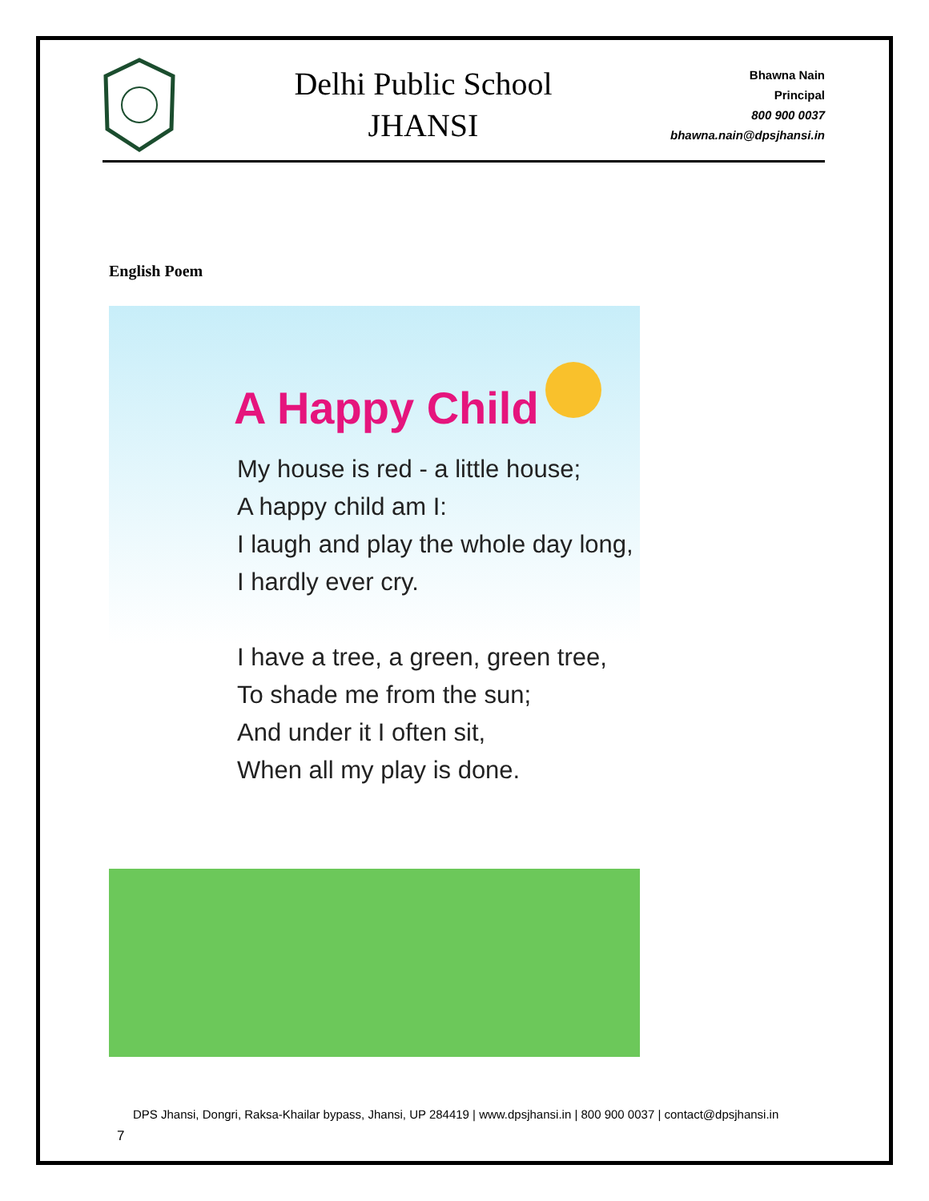Delhi Public School
JHANSI
Bhawna Nain
Principal
800 900 0037
bhawna.nain@dpsjhansi.in
English Poem
A Happy Child
My house is red - a little house;
A happy child am I:
I laugh and play the whole day long,
I hardly ever cry.
I have a tree, a green, green tree,
To shade me from the sun;
And under it I often sit,
When all my play is done.
DPS Jhansi, Dongri, Raksa-Khailar bypass, Jhansi, UP 284419 | www.dpsjhansi.in | 800 900 0037 | contact@dpsjhansi.in
7